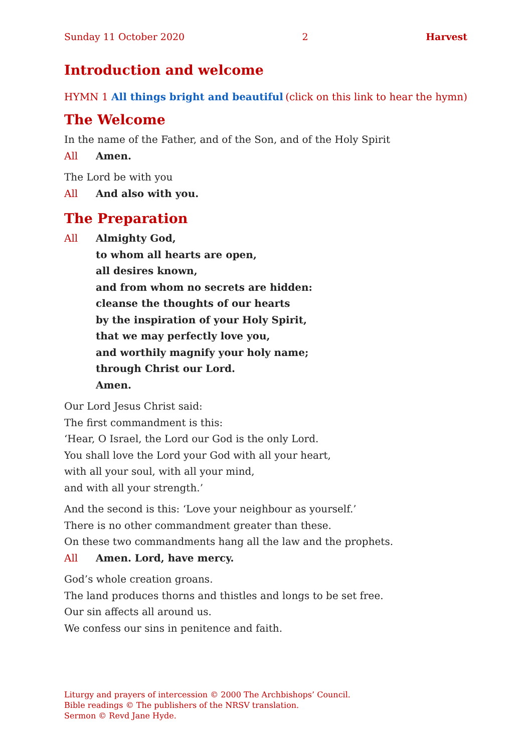Sunday 11 October 2020 2 Harvest
Introduction and welcome
HYMN 1 All things bright and beautiful (click on this link to hear the hymn)
The Welcome
In the name of the Father, and of the Son, and of the Holy Spirit
All Amen.
The Lord be with you
All And also with you.
The Preparation
All Almighty God,
to whom all hearts are open,
all desires known,
and from whom no secrets are hidden:
cleanse the thoughts of our hearts
by the inspiration of your Holy Spirit,
that we may perfectly love you,
and worthily magnify your holy name;
through Christ our Lord.
Amen.
Our Lord Jesus Christ said:
The first commandment is this:
‘Hear, O Israel, the Lord our God is the only Lord.
You shall love the Lord your God with all your heart,
with all your soul, with all your mind,
and with all your strength.’
And the second is this: ‘Love your neighbour as yourself.’
There is no other commandment greater than these.
On these two commandments hang all the law and the prophets.
All Amen. Lord, have mercy.
God’s whole creation groans.
The land produces thorns and thistles and longs to be set free.
Our sin affects all around us.
We confess our sins in penitence and faith.
Liturgy and prayers of intercession © 2000 The Archbishops’ Council.
Bible readings © The publishers of the NRSV translation.
Sermon © Revd Jane Hyde.